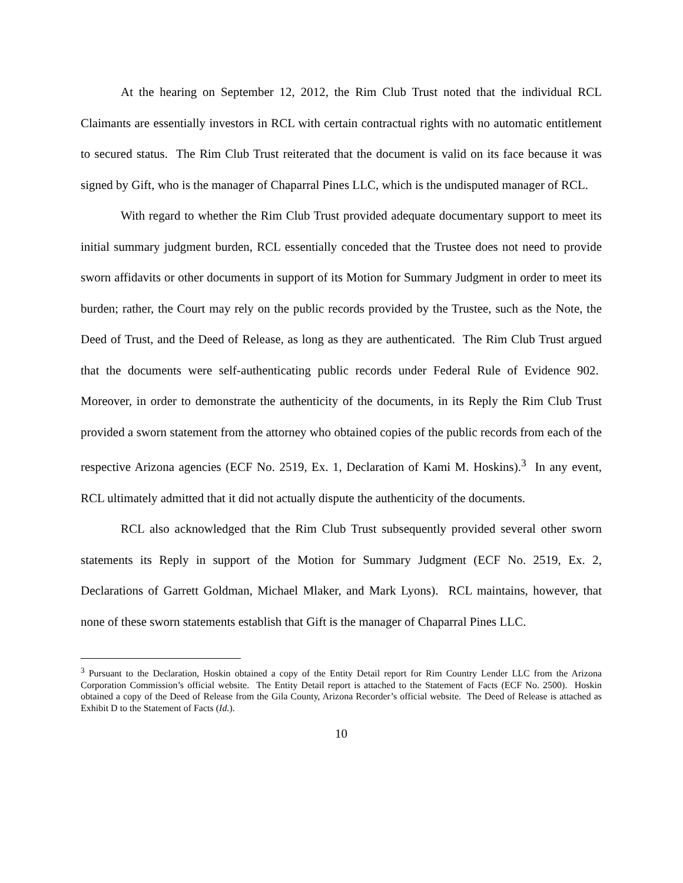At the hearing on September 12, 2012, the Rim Club Trust noted that the individual RCL Claimants are essentially investors in RCL with certain contractual rights with no automatic entitlement to secured status. The Rim Club Trust reiterated that the document is valid on its face because it was signed by Gift, who is the manager of Chaparral Pines LLC, which is the undisputed manager of RCL.
With regard to whether the Rim Club Trust provided adequate documentary support to meet its initial summary judgment burden, RCL essentially conceded that the Trustee does not need to provide sworn affidavits or other documents in support of its Motion for Summary Judgment in order to meet its burden; rather, the Court may rely on the public records provided by the Trustee, such as the Note, the Deed of Trust, and the Deed of Release, as long as they are authenticated. The Rim Club Trust argued that the documents were self-authenticating public records under Federal Rule of Evidence 902. Moreover, in order to demonstrate the authenticity of the documents, in its Reply the Rim Club Trust provided a sworn statement from the attorney who obtained copies of the public records from each of the respective Arizona agencies (ECF No. 2519, Ex. 1, Declaration of Kami M. Hoskins).<sup>3</sup> In any event, RCL ultimately admitted that it did not actually dispute the authenticity of the documents.
RCL also acknowledged that the Rim Club Trust subsequently provided several other sworn statements its Reply in support of the Motion for Summary Judgment (ECF No. 2519, Ex. 2, Declarations of Garrett Goldman, Michael Mlaker, and Mark Lyons). RCL maintains, however, that none of these sworn statements establish that Gift is the manager of Chaparral Pines LLC.
<sup>3</sup> Pursuant to the Declaration, Hoskin obtained a copy of the Entity Detail report for Rim Country Lender LLC from the Arizona Corporation Commission’s official website. The Entity Detail report is attached to the Statement of Facts (ECF No. 2500). Hoskin obtained a copy of the Deed of Release from the Gila County, Arizona Recorder’s official website. The Deed of Release is attached as Exhibit D to the Statement of Facts (Id.).
10